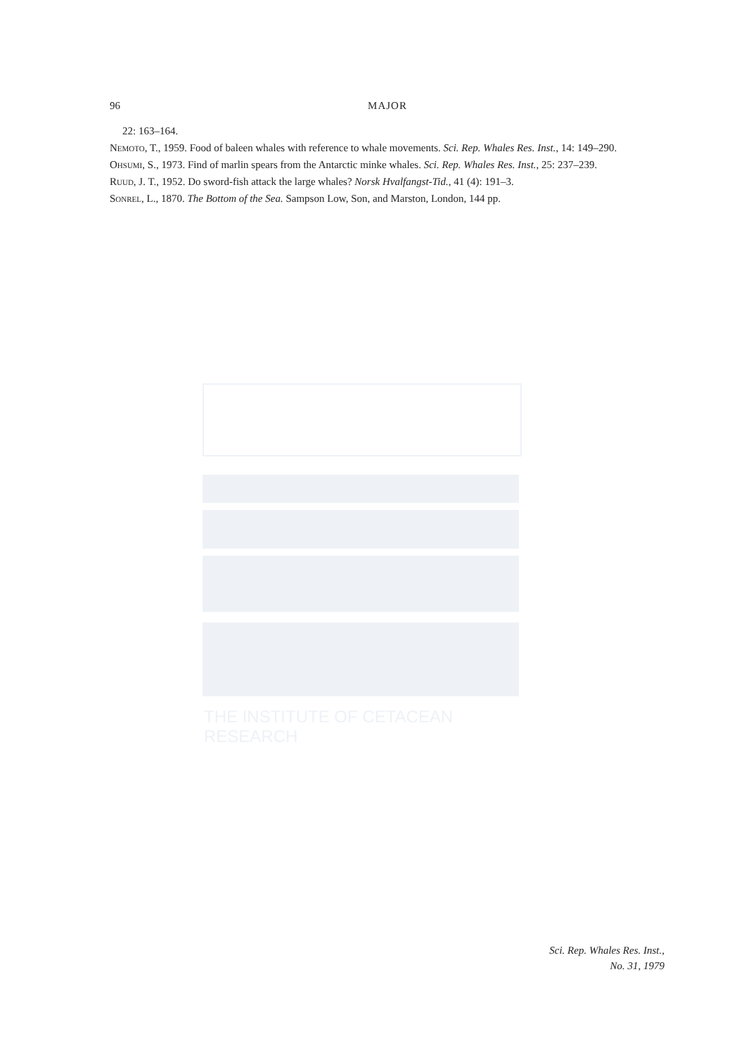THE INSTITUTE OF CETACEAN RESEARCH
96 MAJOR
22: 163–164.
Nemoto, T., 1959. Food of baleen whales with reference to whale movements. Sci. Rep. Whales Res. Inst., 14: 149–290.
Ohsumi, S., 1973. Find of marlin spears from the Antarctic minke whales. Sci. Rep. Whales Res. Inst., 25: 237–239.
Ruud, J. T., 1952. Do sword-fish attack the large whales? Norsk Hvalfangst-Tid., 41 (4): 191–3.
Sonrel, L., 1870. The Bottom of the Sea. Sampson Low, Son, and Marston, London, 144 pp.
Sci. Rep. Whales Res. Inst.,
No. 31, 1979